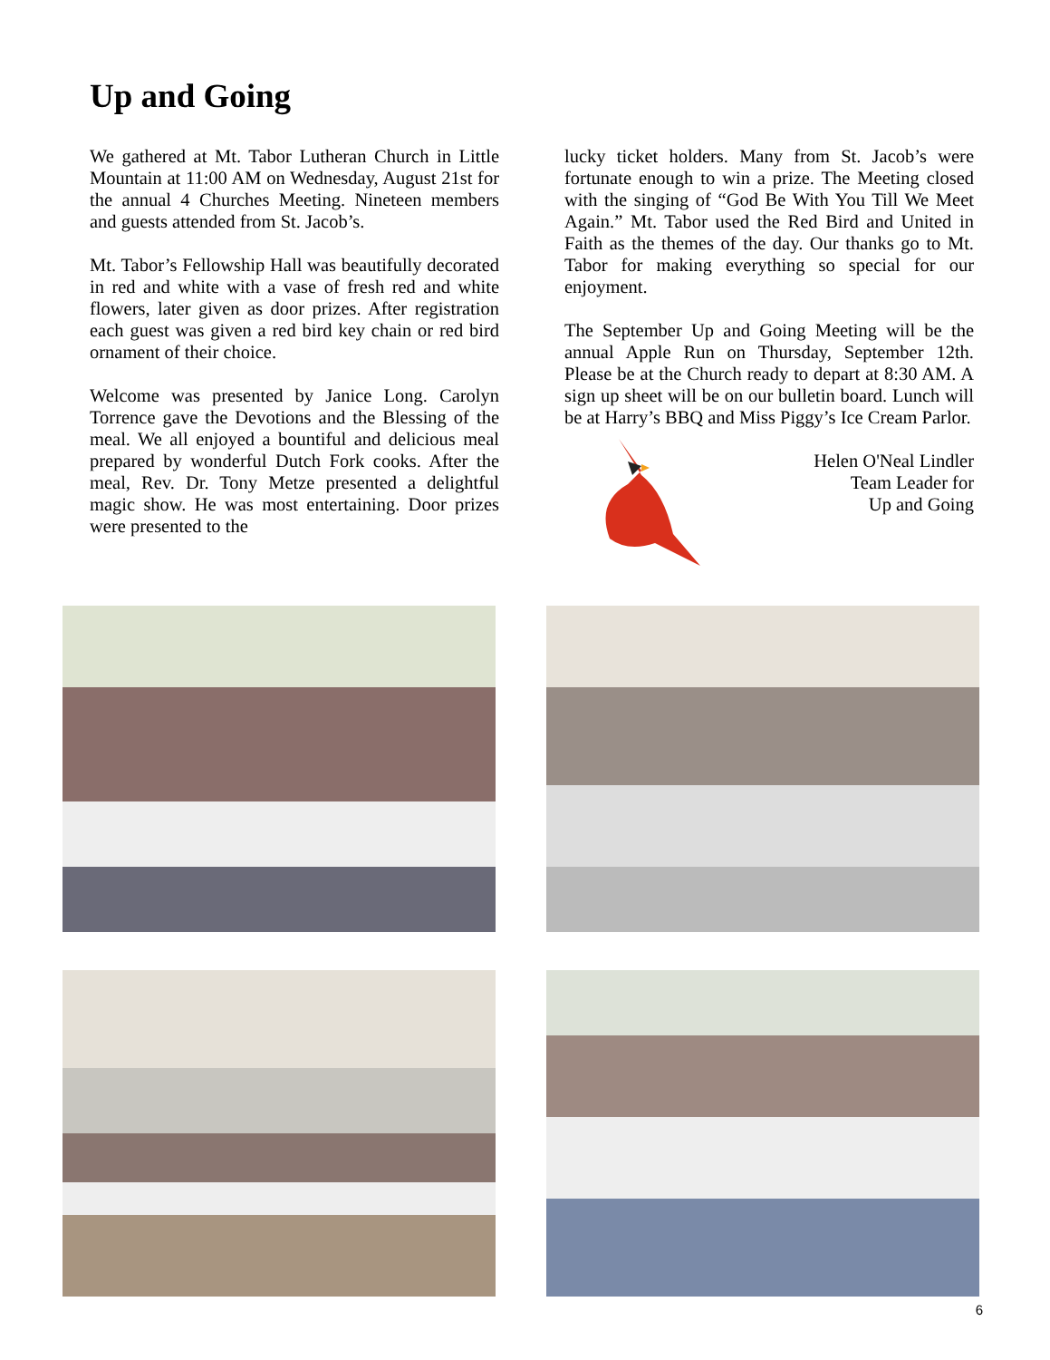Up and Going
We gathered at Mt. Tabor Lutheran Church in Little Mountain at 11:00 AM on Wednesday, August 21st for the annual 4 Churches Meeting. Nineteen members and guests attended from St. Jacob’s.
Mt. Tabor’s Fellowship Hall was beautifully decorated in red and white with a vase of fresh red and white flowers, later given as door prizes. After registration each guest was given a red bird key chain or red bird ornament of their choice.
Welcome was presented by Janice Long. Carolyn Torrence gave the Devotions and the Blessing of the meal. We all enjoyed a bountiful and delicious meal prepared by wonderful Dutch Fork cooks. After the meal, Rev. Dr. Tony Metze presented a delightful magic show. He was most entertaining. Door prizes were presented to the
lucky ticket holders. Many from St. Jacob’s were fortunate enough to win a prize. The Meeting closed with the singing of “God Be With You Till We Meet Again.” Mt. Tabor used the Red Bird and United in Faith as the themes of the day. Our thanks go to Mt. Tabor for making everything so special for our enjoyment.
The September Up and Going Meeting will be the annual Apple Run on Thursday, September 12th. Please be at the Church ready to depart at 8:30 AM. A sign up sheet will be on our bulletin board. Lunch will be at Harry’s BBQ and Miss Piggy’s Ice Cream Parlor.
Helen O'Neal Lindler
Team Leader for
Up and Going
6